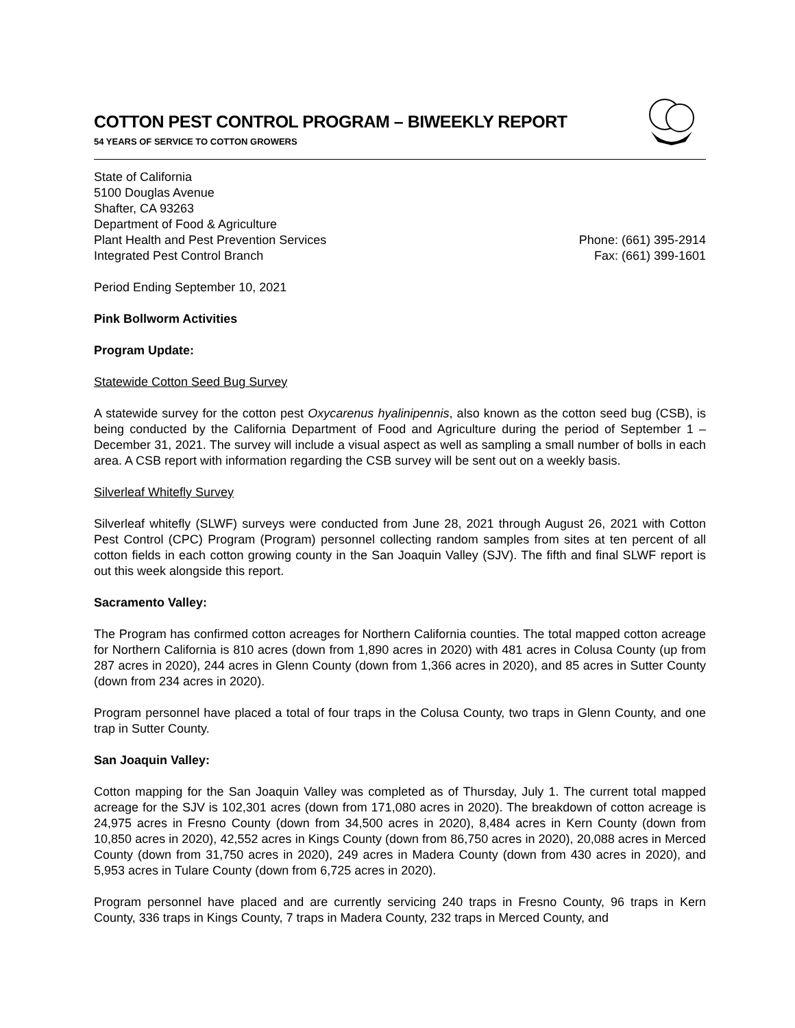COTTON PEST CONTROL PROGRAM – BIWEEKLY REPORT
54 YEARS OF SERVICE TO COTTON GROWERS
State of California
5100 Douglas Avenue
Shafter, CA 93263
Department of Food & Agriculture
Plant Health and Pest Prevention Services
Integrated Pest Control Branch
Phone: (661) 395-2914
Fax: (661) 399-1601
Period Ending September 10, 2021
Pink Bollworm Activities
Program Update:
Statewide Cotton Seed Bug Survey
A statewide survey for the cotton pest Oxycarenus hyalinipennis, also known as the cotton seed bug (CSB), is being conducted by the California Department of Food and Agriculture during the period of September 1 – December 31, 2021. The survey will include a visual aspect as well as sampling a small number of bolls in each area. A CSB report with information regarding the CSB survey will be sent out on a weekly basis.
Silverleaf Whitefly Survey
Silverleaf whitefly (SLWF) surveys were conducted from June 28, 2021 through August 26, 2021 with Cotton Pest Control (CPC) Program (Program) personnel collecting random samples from sites at ten percent of all cotton fields in each cotton growing county in the San Joaquin Valley (SJV). The fifth and final SLWF report is out this week alongside this report.
Sacramento Valley:
The Program has confirmed cotton acreages for Northern California counties. The total mapped cotton acreage for Northern California is 810 acres (down from 1,890 acres in 2020) with 481 acres in Colusa County (up from 287 acres in 2020), 244 acres in Glenn County (down from 1,366 acres in 2020), and 85 acres in Sutter County (down from 234 acres in 2020).
Program personnel have placed a total of four traps in the Colusa County, two traps in Glenn County, and one trap in Sutter County.
San Joaquin Valley:
Cotton mapping for the San Joaquin Valley was completed as of Thursday, July 1. The current total mapped acreage for the SJV is 102,301 acres (down from 171,080 acres in 2020). The breakdown of cotton acreage is 24,975 acres in Fresno County (down from 34,500 acres in 2020), 8,484 acres in Kern County (down from 10,850 acres in 2020), 42,552 acres in Kings County (down from 86,750 acres in 2020), 20,088 acres in Merced County (down from 31,750 acres in 2020), 249 acres in Madera County (down from 430 acres in 2020), and 5,953 acres in Tulare County (down from 6,725 acres in 2020).
Program personnel have placed and are currently servicing 240 traps in Fresno County, 96 traps in Kern County, 336 traps in Kings County, 7 traps in Madera County, 232 traps in Merced County, and